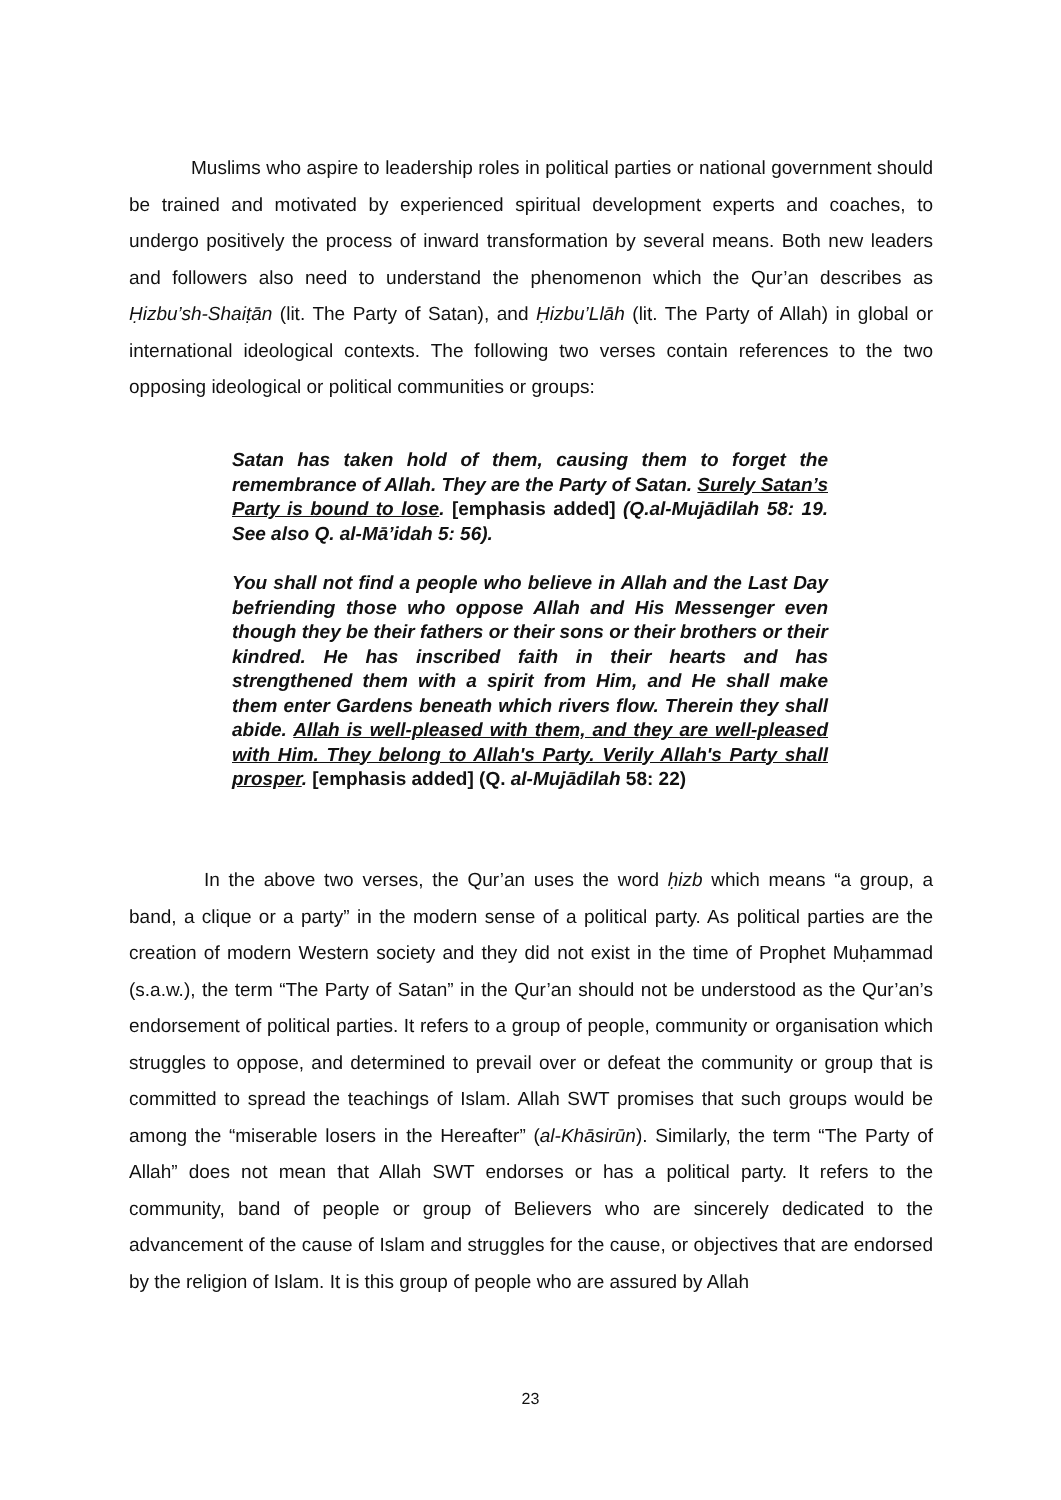Muslims who aspire to leadership roles in political parties or national government should be trained and motivated by experienced spiritual development experts and coaches, to undergo positively the process of inward transformation by several means. Both new leaders and followers also need to understand the phenomenon which the Qur’an describes as Ḥizbu’sh-Shaiṭān (lit. The Party of Satan), and Ḥizbu’Llāh (lit. The Party of Allah) in global or international ideological contexts. The following two verses contain references to the two opposing ideological or political communities or groups:
Satan has taken hold of them, causing them to forget the remembrance of Allah. They are the Party of Satan. Surely Satan’s Party is bound to lose. [emphasis added] (Q.al-Mujādilah 58: 19. See also Q. al-Mā’idah 5: 56).
You shall not find a people who believe in Allah and the Last Day befriending those who oppose Allah and His Messenger even though they be their fathers or their sons or their brothers or their kindred. He has inscribed faith in their hearts and has strengthened them with a spirit from Him, and He shall make them enter Gardens beneath which rivers flow. Therein they shall abide. Allah is well-pleased with them, and they are well-pleased with Him. They belong to Allah's Party. Verily Allah's Party shall prosper. [emphasis added] (Q. al-Mujādilah 58: 22)
In the above two verses, the Qur’an uses the word ḥizb which means “a group, a band, a clique or a party” in the modern sense of a political party. As political parties are the creation of modern Western society and they did not exist in the time of Prophet Muḥammad (s.a.w.), the term “The Party of Satan” in the Qur’an should not be understood as the Qur’an’s endorsement of political parties. It refers to a group of people, community or organisation which struggles to oppose, and determined to prevail over or defeat the community or group that is committed to spread the teachings of Islam. Allah SWT promises that such groups would be among the “miserable losers in the Hereafter” (al-Khāsirūn). Similarly, the term “The Party of Allah” does not mean that Allah SWT endorses or has a political party. It refers to the community, band of people or group of Believers who are sincerely dedicated to the advancement of the cause of Islam and struggles for the cause, or objectives that are endorsed by the religion of Islam. It is this group of people who are assured by Allah
23